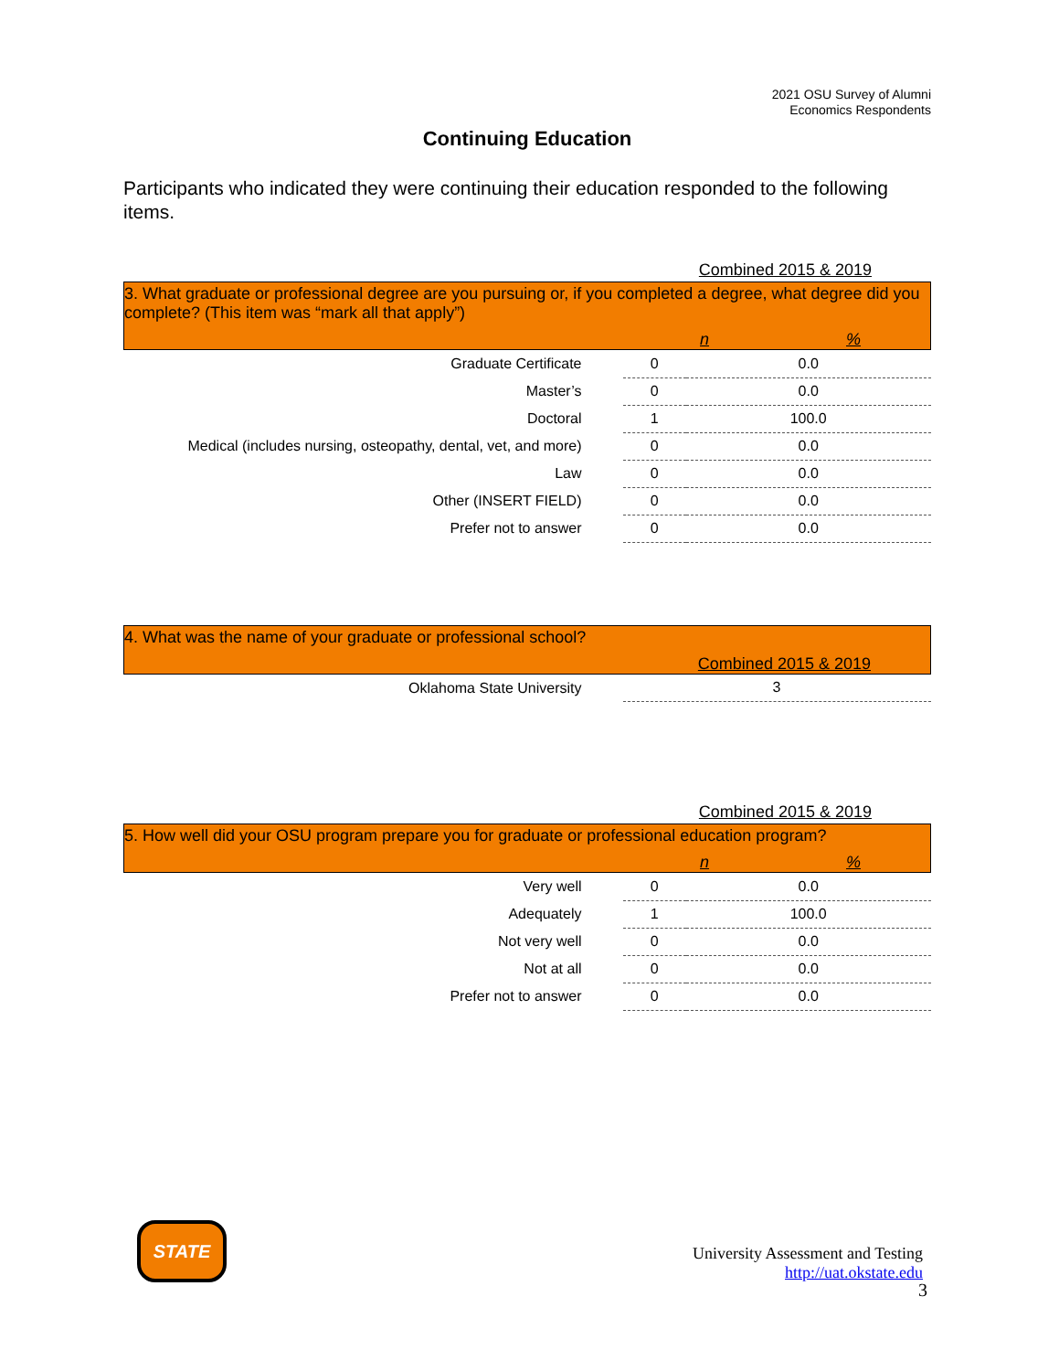2021 OSU Survey of Alumni
Economics Respondents
Continuing Education
Participants who indicated they were continuing their education responded to the following items.
Combined 2015 & 2019
| 3. What graduate or professional degree are you pursuing or, if you completed a degree, what degree did you complete? (This item was “mark all that apply”) n % | | |
| Graduate Certificate | 0 | 0.0 |
| Master’s | 0 | 0.0 |
| Doctoral | 1 | 100.0 |
| Medical (includes nursing, osteopathy, dental, vet, and more) | 0 | 0.0 |
| Law | 0 | 0.0 |
| Other (INSERT FIELD) | 0 | 0.0 |
| Prefer not to answer | 0 | 0.0 |
| 4. What was the name of your graduate or professional school? Combined 2015 & 2019 | |
| Oklahoma State University | 3 |
Combined 2015 & 2019
| 5. How well did your OSU program prepare you for graduate or professional education program? n % | | |
| Very well | 0 | 0.0 |
| Adequately | 1 | 100.0 |
| Not very well | 0 | 0.0 |
| Not at all | 0 | 0.0 |
| Prefer not to answer | 0 | 0.0 |
STATE
University Assessment and Testing
http://uat.okstate.edu
3